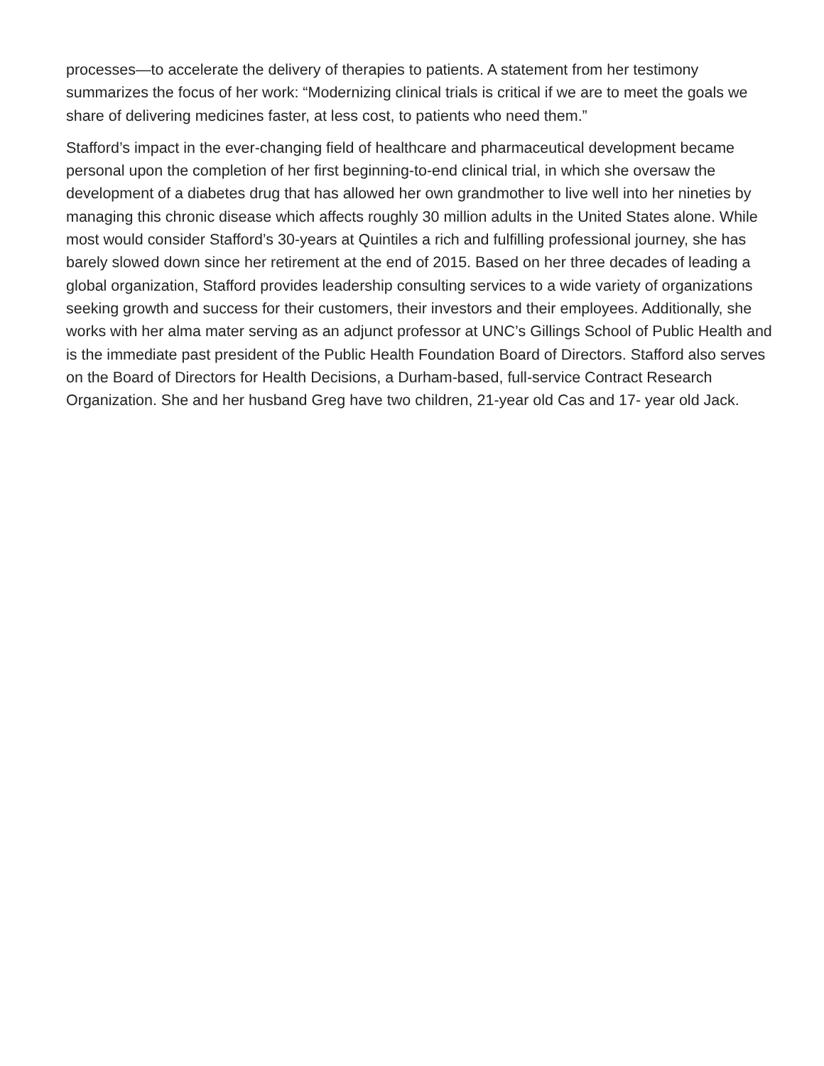processes—to accelerate the delivery of therapies to patients. A statement from her testimony summarizes the focus of her work: “Modernizing clinical trials is critical if we are to meet the goals we share of delivering medicines faster, at less cost, to patients who need them.”
Stafford’s impact in the ever-changing field of healthcare and pharmaceutical development became personal upon the completion of her first beginning-to-end clinical trial, in which she oversaw the development of a diabetes drug that has allowed her own grandmother to live well into her nineties by managing this chronic disease which affects roughly 30 million adults in the United States alone. While most would consider Stafford’s 30-years at Quintiles a rich and fulfilling professional journey, she has barely slowed down since her retirement at the end of 2015. Based on her three decades of leading a global organization, Stafford provides leadership consulting services to a wide variety of organizations seeking growth and success for their customers, their investors and their employees. Additionally, she works with her alma mater serving as an adjunct professor at UNC’s Gillings School of Public Health and is the immediate past president of the Public Health Foundation Board of Directors. Stafford also serves on the Board of Directors for Health Decisions, a Durham-based, full-service Contract Research Organization. She and her husband Greg have two children, 21-year old Cas and 17- year old Jack.